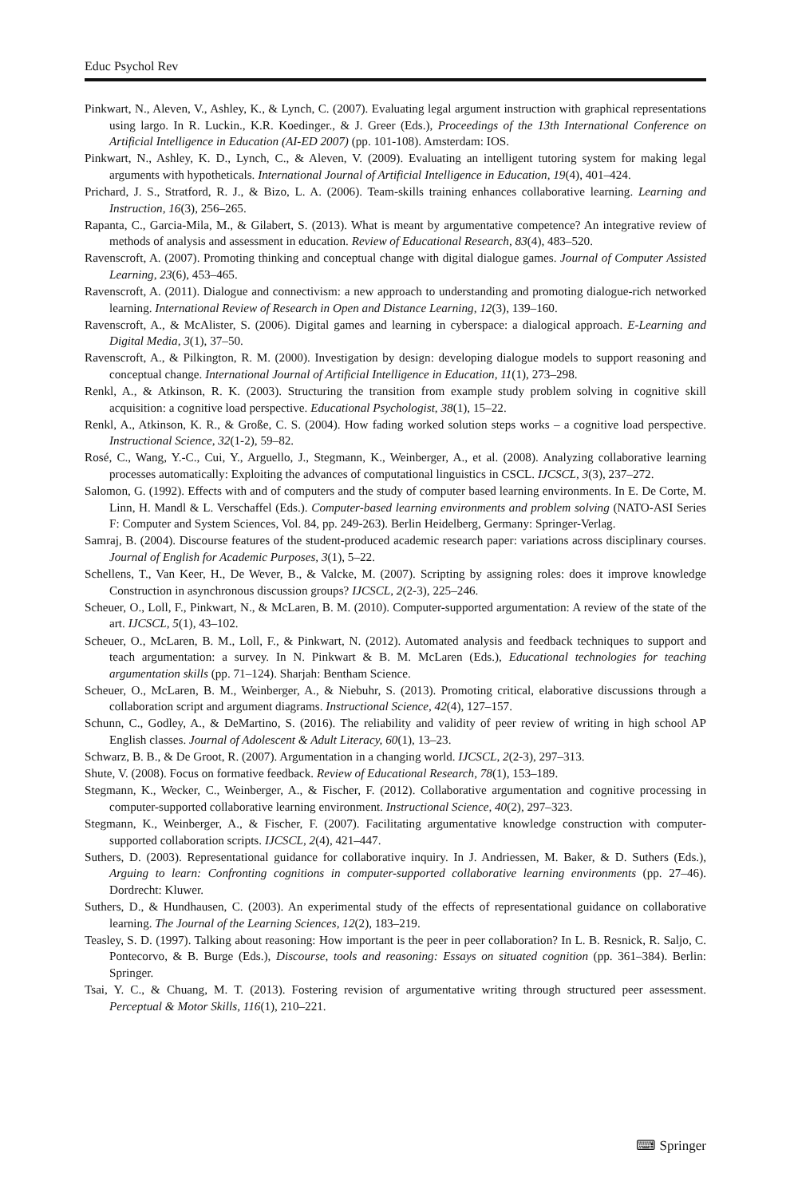Educ Psychol Rev
Pinkwart, N., Aleven, V., Ashley, K., & Lynch, C. (2007). Evaluating legal argument instruction with graphical representations using largo. In R. Luckin., K.R. Koedinger., & J. Greer (Eds.), Proceedings of the 13th International Conference on Artificial Intelligence in Education (AI-ED 2007) (pp. 101-108). Amsterdam: IOS.
Pinkwart, N., Ashley, K. D., Lynch, C., & Aleven, V. (2009). Evaluating an intelligent tutoring system for making legal arguments with hypotheticals. International Journal of Artificial Intelligence in Education, 19(4), 401–424.
Prichard, J. S., Stratford, R. J., & Bizo, L. A. (2006). Team-skills training enhances collaborative learning. Learning and Instruction, 16(3), 256–265.
Rapanta, C., Garcia-Mila, M., & Gilabert, S. (2013). What is meant by argumentative competence? An integrative review of methods of analysis and assessment in education. Review of Educational Research, 83(4), 483–520.
Ravenscroft, A. (2007). Promoting thinking and conceptual change with digital dialogue games. Journal of Computer Assisted Learning, 23(6), 453–465.
Ravenscroft, A. (2011). Dialogue and connectivism: a new approach to understanding and promoting dialogue-rich networked learning. International Review of Research in Open and Distance Learning, 12(3), 139–160.
Ravenscroft, A., & McAlister, S. (2006). Digital games and learning in cyberspace: a dialogical approach. E-Learning and Digital Media, 3(1), 37–50.
Ravenscroft, A., & Pilkington, R. M. (2000). Investigation by design: developing dialogue models to support reasoning and conceptual change. International Journal of Artificial Intelligence in Education, 11(1), 273–298.
Renkl, A., & Atkinson, R. K. (2003). Structuring the transition from example study problem solving in cognitive skill acquisition: a cognitive load perspective. Educational Psychologist, 38(1), 15–22.
Renkl, A., Atkinson, K. R., & Große, C. S. (2004). How fading worked solution steps works – a cognitive load perspective. Instructional Science, 32(1-2), 59–82.
Rosé, C., Wang, Y.-C., Cui, Y., Arguello, J., Stegmann, K., Weinberger, A., et al. (2008). Analyzing collaborative learning processes automatically: Exploiting the advances of computational linguistics in CSCL. IJCSCL, 3(3), 237–272.
Salomon, G. (1992). Effects with and of computers and the study of computer based learning environments. In E. De Corte, M. Linn, H. Mandl & L. Verschaffel (Eds.). Computer-based learning environments and problem solving (NATO-ASI Series F: Computer and System Sciences, Vol. 84, pp. 249-263). Berlin Heidelberg, Germany: Springer-Verlag.
Samraj, B. (2004). Discourse features of the student-produced academic research paper: variations across disciplinary courses. Journal of English for Academic Purposes, 3(1), 5–22.
Schellens, T., Van Keer, H., De Wever, B., & Valcke, M. (2007). Scripting by assigning roles: does it improve knowledge Construction in asynchronous discussion groups? IJCSCL, 2(2-3), 225–246.
Scheuer, O., Loll, F., Pinkwart, N., & McLaren, B. M. (2010). Computer-supported argumentation: A review of the state of the art. IJCSCL, 5(1), 43–102.
Scheuer, O., McLaren, B. M., Loll, F., & Pinkwart, N. (2012). Automated analysis and feedback techniques to support and teach argumentation: a survey. In N. Pinkwart & B. M. McLaren (Eds.), Educational technologies for teaching argumentation skills (pp. 71–124). Sharjah: Bentham Science.
Scheuer, O., McLaren, B. M., Weinberger, A., & Niebuhr, S. (2013). Promoting critical, elaborative discussions through a collaboration script and argument diagrams. Instructional Science, 42(4), 127–157.
Schunn, C., Godley, A., & DeMartino, S. (2016). The reliability and validity of peer review of writing in high school AP English classes. Journal of Adolescent & Adult Literacy, 60(1), 13–23.
Schwarz, B. B., & De Groot, R. (2007). Argumentation in a changing world. IJCSCL, 2(2-3), 297–313.
Shute, V. (2008). Focus on formative feedback. Review of Educational Research, 78(1), 153–189.
Stegmann, K., Wecker, C., Weinberger, A., & Fischer, F. (2012). Collaborative argumentation and cognitive processing in computer-supported collaborative learning environment. Instructional Science, 40(2), 297–323.
Stegmann, K., Weinberger, A., & Fischer, F. (2007). Facilitating argumentative knowledge construction with computer-supported collaboration scripts. IJCSCL, 2(4), 421–447.
Suthers, D. (2003). Representational guidance for collaborative inquiry. In J. Andriessen, M. Baker, & D. Suthers (Eds.), Arguing to learn: Confronting cognitions in computer-supported collaborative learning environments (pp. 27–46). Dordrecht: Kluwer.
Suthers, D., & Hundhausen, C. (2003). An experimental study of the effects of representational guidance on collaborative learning. The Journal of the Learning Sciences, 12(2), 183–219.
Teasley, S. D. (1997). Talking about reasoning: How important is the peer in peer collaboration? In L. B. Resnick, R. Saljo, C. Pontecorvo, & B. Burge (Eds.), Discourse, tools and reasoning: Essays on situated cognition (pp. 361–384). Berlin: Springer.
Tsai, Y. C., & Chuang, M. T. (2013). Fostering revision of argumentative writing through structured peer assessment. Perceptual & Motor Skills, 116(1), 210–221.
⌨ Springer